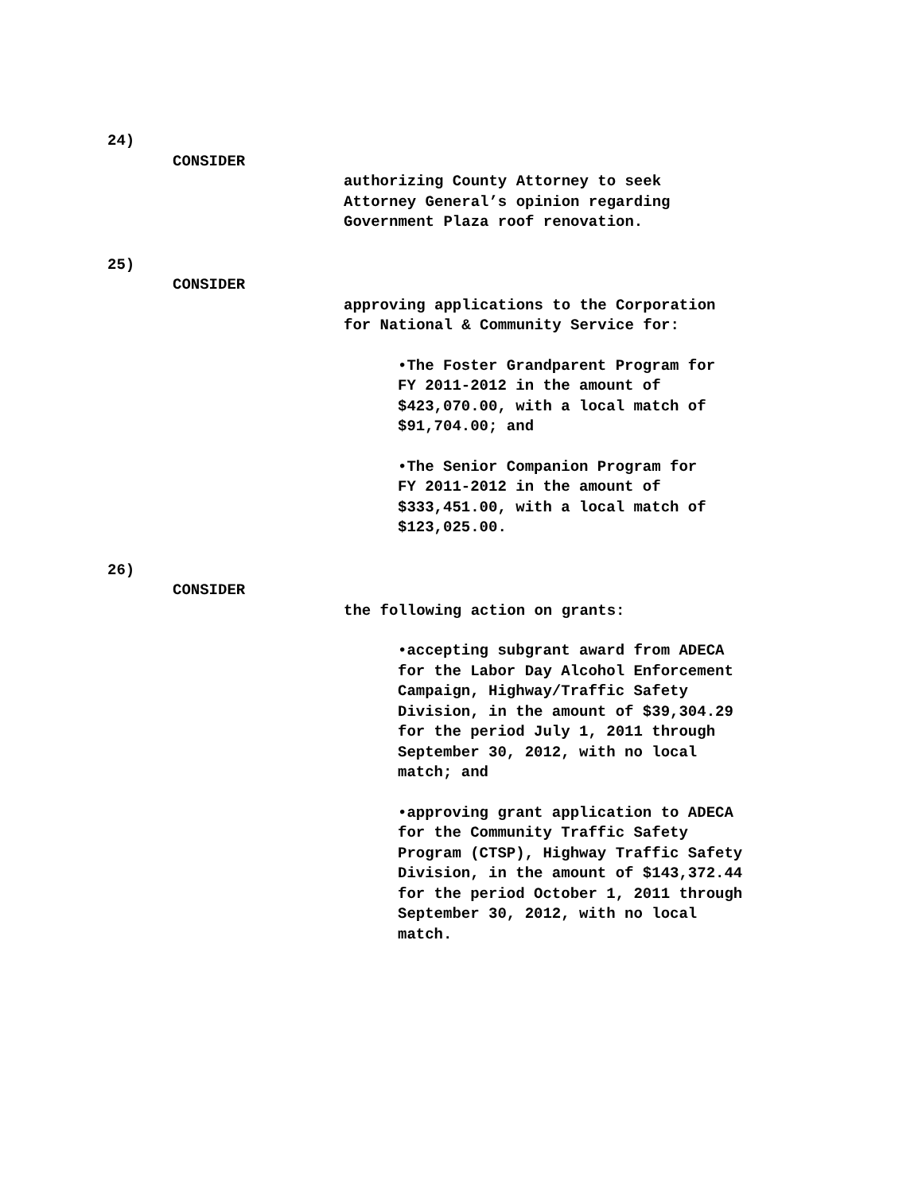24)
CONSIDER
authorizing County Attorney to seek
Attorney General’s opinion regarding
Government Plaza roof renovation.
25)
CONSIDER
approving applications to the Corporation
for National & Community Service for:
•The Foster Grandparent Program for
FY 2011-2012 in the amount of
$423,070.00, with a local match of
$91,704.00; and
•The Senior Companion Program for
FY 2011-2012 in the amount of
$333,451.00, with a local match of
$123,025.00.
26)
CONSIDER
the following action on grants:
•accepting subgrant award from ADECA
for the Labor Day Alcohol Enforcement
Campaign, Highway/Traffic Safety
Division, in the amount of $39,304.29
for the period July 1, 2011 through
September 30, 2012, with no local
match; and
•approving grant application to ADECA
for the Community Traffic Safety
Program (CTSP), Highway Traffic Safety
Division, in the amount of $143,372.44
for the period October 1, 2011 through
September 30, 2012, with no local
match.